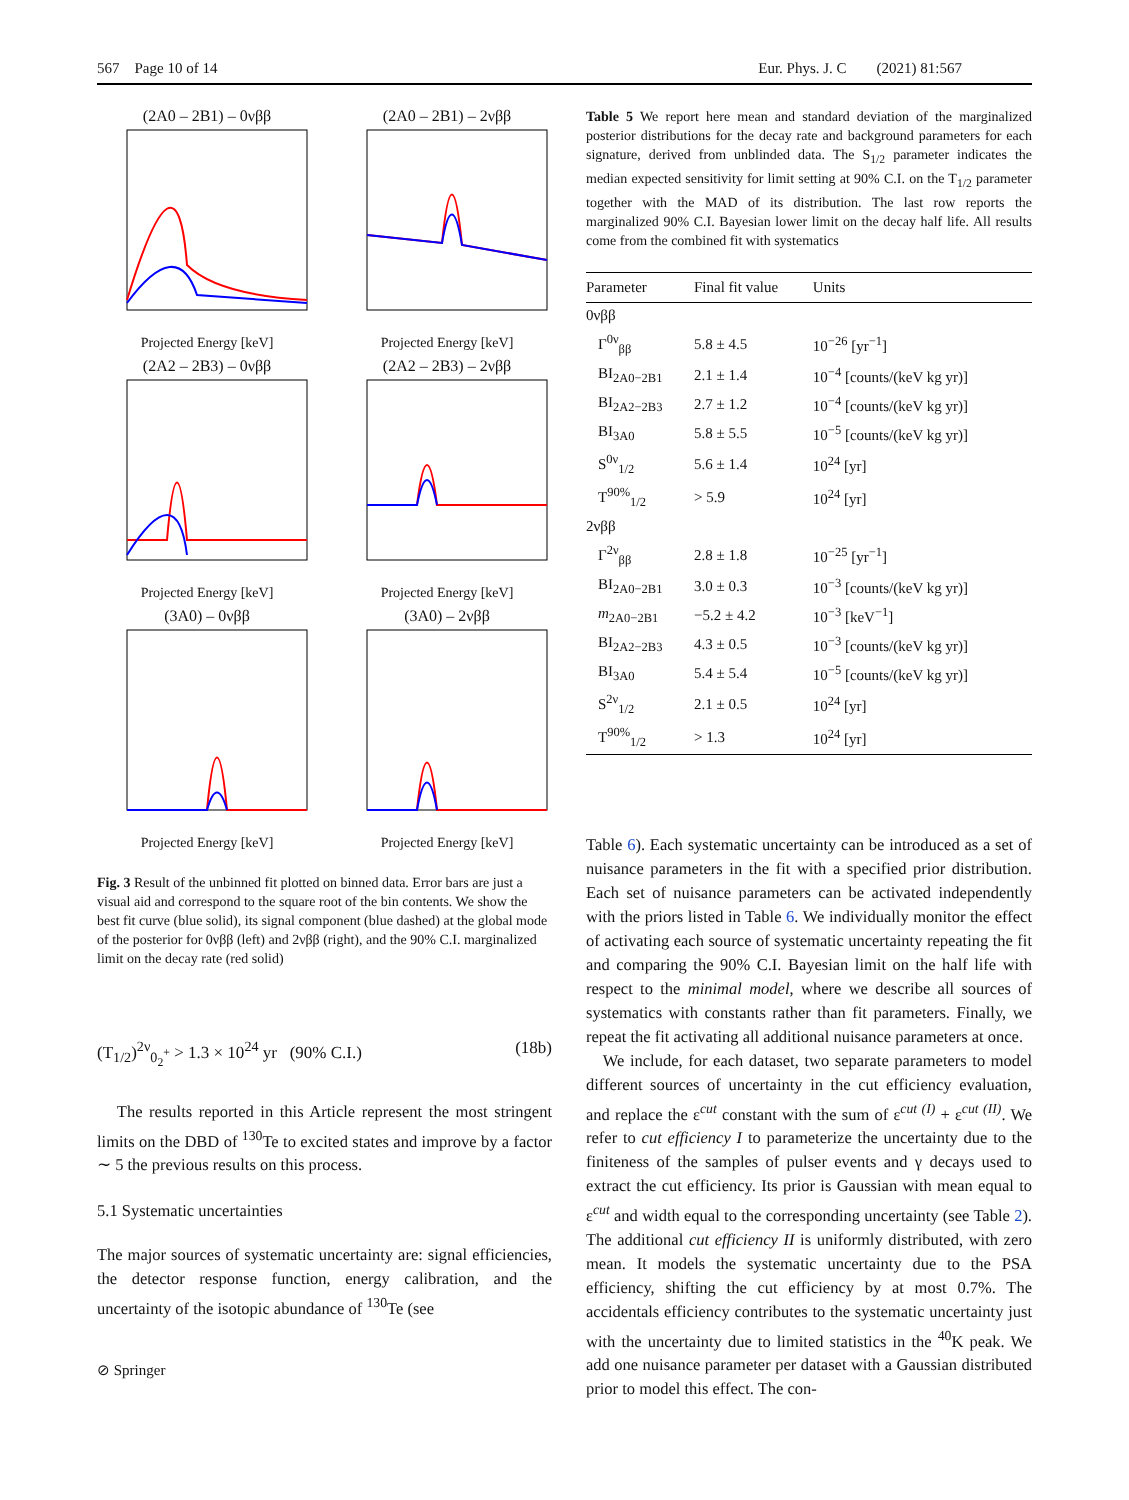567 Page 10 of 14 Eur. Phys. J. C (2021) 81:567
(2A0 – 2B1) – 0νββ
Projected Energy [keV]
(2A0 – 2B1) – 2νββ
Projected Energy [keV]
(2A2 – 2B3) – 0νββ
Projected Energy [keV]
(2A2 – 2B3) – 2νββ
Projected Energy [keV]
(3A0) – 0νββ
Projected Energy [keV]
(3A0) – 2νββ
Projected Energy [keV]
Fig. 3 Result of the unbinned fit plotted on binned data. Error bars are just a visual aid and correspond to the square root of the bin contents. We show the best fit curve (blue solid), its signal component (blue dashed) at the global mode of the posterior for 0νββ (left) and 2νββ (right), and the 90% C.I. marginalized limit on the decay rate (red solid)
(T<sub>1/2</sub>)<sup>2ν</sup><sub>0<sub>2</sub><sup>+</sup></sub> > 1.3 × 10<sup>24</sup> yr (90% C.I.) (18b)
The results reported in this Article represent the most stringent limits on the DBD of <sup>130</sup>Te to excited states and improve by a factor ∼ 5 the previous results on this process.
5.1 Systematic uncertainties
The major sources of systematic uncertainty are: signal efficiencies, the detector response function, energy calibration, and the uncertainty of the isotopic abundance of <sup>130</sup>Te (see
⊘ Springer
Table 5 We report here mean and standard deviation of the marginalized posterior distributions for the decay rate and background parameters for each signature, derived from unblinded data. The S<sub>1/2</sub> parameter indicates the median expected sensitivity for limit setting at 90% C.I. on the T<sub>1/2</sub> parameter together with the MAD of its distribution. The last row reports the marginalized 90% C.I. Bayesian lower limit on the decay half life. All results come from the combined fit with systematics
| Parameter | Final fit value | Units |
| --- | --- | --- |
| 0νββ | | |
| Γ<sup>0ν</sup><sub>ββ</sub> | 5.8 ± 4.5 | 10<sup>−26</sup> [yr<sup>−1</sup>] |
| BI<sub>2A0−2B1</sub> | 2.1 ± 1.4 | 10<sup>−4</sup> [counts/(keV kg yr)] |
| BI<sub>2A2−2B3</sub> | 2.7 ± 1.2 | 10<sup>−4</sup> [counts/(keV kg yr)] |
| BI<sub>3A0</sub> | 5.8 ± 5.5 | 10<sup>−5</sup> [counts/(keV kg yr)] |
| S<sup>0ν</sup><sub>1/2</sub> | 5.6 ± 1.4 | 10<sup>24</sup> [yr] |
| T<sup>90%</sup><sub>1/2</sub> | > 5.9 | 10<sup>24</sup> [yr] |
| 2νββ | | |
| Γ<sup>2ν</sup><sub>ββ</sub> | 2.8 ± 1.8 | 10<sup>−25</sup> [yr<sup>−1</sup>] |
| BI<sub>2A0−2B1</sub> | 3.0 ± 0.3 | 10<sup>−3</sup> [counts/(keV kg yr)] |
| m<sub>2A0−2B1</sub> | −5.2 ± 4.2 | 10<sup>−3</sup> [keV<sup>−1</sup>] |
| BI<sub>2A2−2B3</sub> | 4.3 ± 0.5 | 10<sup>−3</sup> [counts/(keV kg yr)] |
| BI<sub>3A0</sub> | 5.4 ± 5.4 | 10<sup>−5</sup> [counts/(keV kg yr)] |
| S<sup>2ν</sup><sub>1/2</sub> | 2.1 ± 0.5 | 10<sup>24</sup> [yr] |
| T<sup>90%</sup><sub>1/2</sub> | > 1.3 | 10<sup>24</sup> [yr] |
Table 6). Each systematic uncertainty can be introduced as a set of nuisance parameters in the fit with a specified prior distribution. Each set of nuisance parameters can be activated independently with the priors listed in Table 6. We individually monitor the effect of activating each source of systematic uncertainty repeating the fit and comparing the 90% C.I. Bayesian limit on the half life with respect to the minimal model, where we describe all sources of systematics with constants rather than fit parameters. Finally, we repeat the fit activating all additional nuisance parameters at once.
We include, for each dataset, two separate parameters to model different sources of uncertainty in the cut efficiency evaluation, and replace the ε<sup>cut</sup> constant with the sum of ε<sup>cut (I)</sup> + ε<sup>cut (II)</sup>. We refer to cut efficiency I to parameterize the uncertainty due to the finiteness of the samples of pulser events and γ decays used to extract the cut efficiency. Its prior is Gaussian with mean equal to ε<sup>cut</sup> and width equal to the corresponding uncertainty (see Table 2). The additional cut efficiency II is uniformly distributed, with zero mean. It models the systematic uncertainty due to the PSA efficiency, shifting the cut efficiency by at most 0.7%. The accidentals efficiency contributes to the systematic uncertainty just with the uncertainty due to limited statistics in the <sup>40</sup>K peak. We add one nuisance parameter per dataset with a Gaussian distributed prior to model this effect. The con-